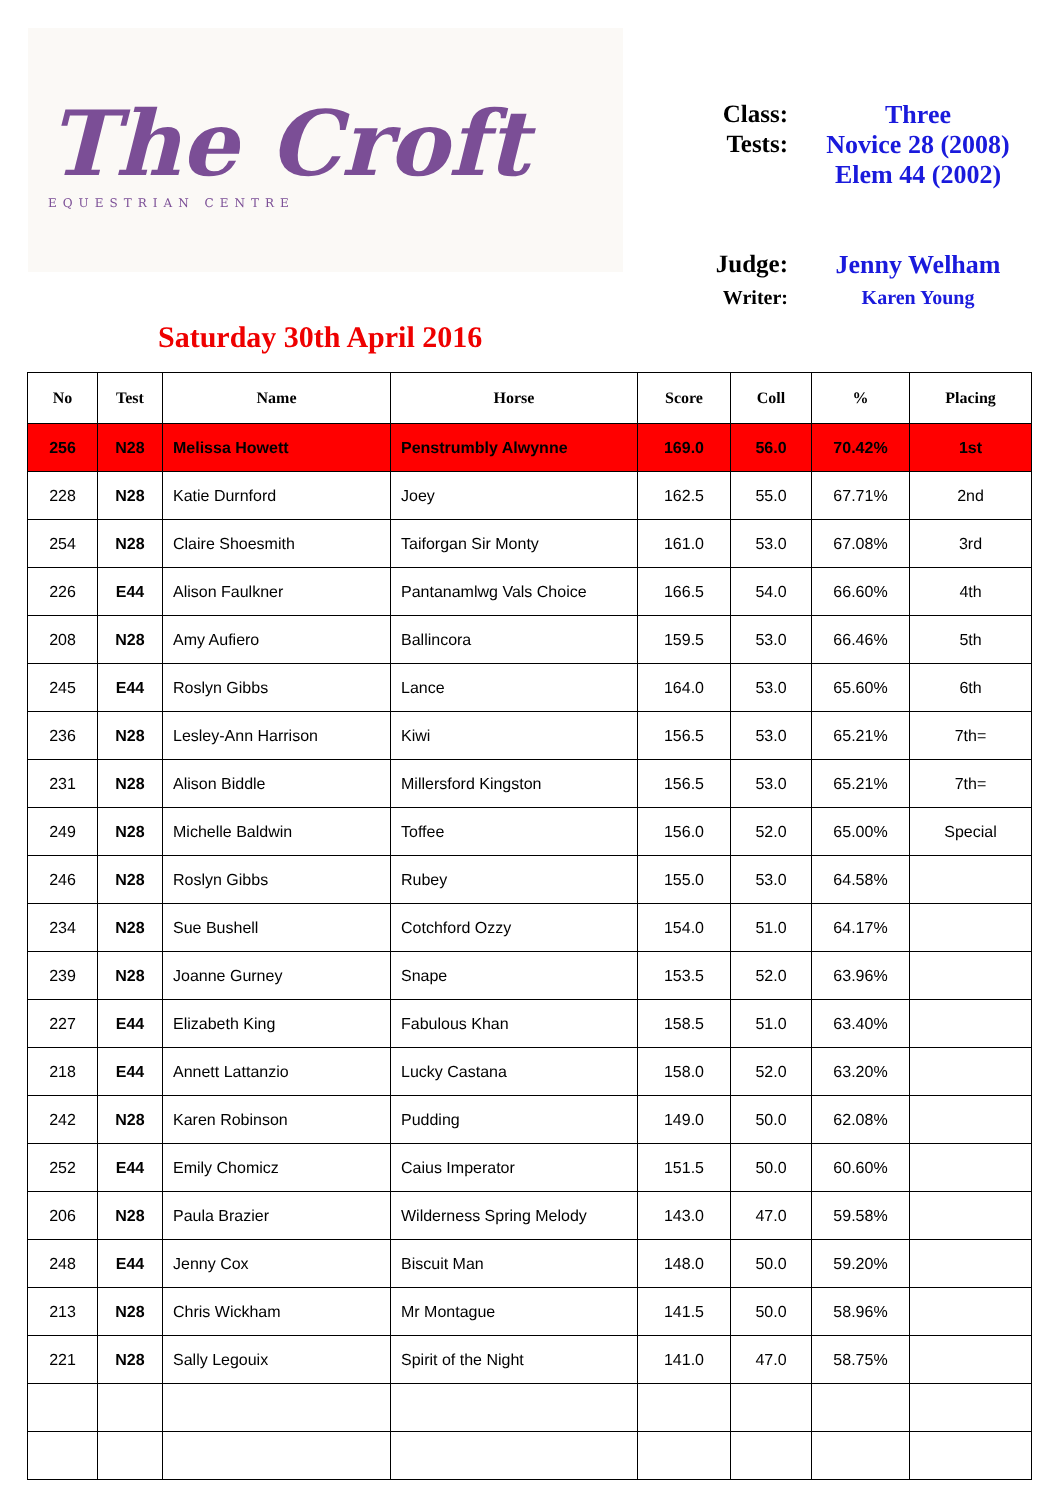The Croft
EQUESTRIAN CENTRE
Saturday 30th April 2016
Class: Three
Tests: Novice 28 (2008)
Elem 44 (2002)
Judge: Jenny Welham
Writer: Karen Young
| No | Test | Name | Horse | Score | Coll | % | Placing |
| --- | --- | --- | --- | --- | --- | --- | --- |
| 256 | N28 | Melissa Howett | Penstrumbly Alwynne | 169.0 | 56.0 | 70.42% | 1st |
| 228 | N28 | Katie Durnford | Joey | 162.5 | 55.0 | 67.71% | 2nd |
| 254 | N28 | Claire Shoesmith | Taiforgan Sir Monty | 161.0 | 53.0 | 67.08% | 3rd |
| 226 | E44 | Alison Faulkner | Pantanamlwg Vals Choice | 166.5 | 54.0 | 66.60% | 4th |
| 208 | N28 | Amy Aufiero | Ballincora | 159.5 | 53.0 | 66.46% | 5th |
| 245 | E44 | Roslyn Gibbs | Lance | 164.0 | 53.0 | 65.60% | 6th |
| 236 | N28 | Lesley-Ann Harrison | Kiwi | 156.5 | 53.0 | 65.21% | 7th= |
| 231 | N28 | Alison Biddle | Millersford Kingston | 156.5 | 53.0 | 65.21% | 7th= |
| 249 | N28 | Michelle Baldwin | Toffee | 156.0 | 52.0 | 65.00% | Special |
| 246 | N28 | Roslyn Gibbs | Rubey | 155.0 | 53.0 | 64.58% | |
| 234 | N28 | Sue Bushell | Cotchford Ozzy | 154.0 | 51.0 | 64.17% | |
| 239 | N28 | Joanne Gurney | Snape | 153.5 | 52.0 | 63.96% | |
| 227 | E44 | Elizabeth King | Fabulous Khan | 158.5 | 51.0 | 63.40% | |
| 218 | E44 | Annett Lattanzio | Lucky Castana | 158.0 | 52.0 | 63.20% | |
| 242 | N28 | Karen Robinson | Pudding | 149.0 | 50.0 | 62.08% | |
| 252 | E44 | Emily Chomicz | Caius Imperator | 151.5 | 50.0 | 60.60% | |
| 206 | N28 | Paula Brazier | Wilderness Spring Melody | 143.0 | 47.0 | 59.58% | |
| 248 | E44 | Jenny Cox | Biscuit Man | 148.0 | 50.0 | 59.20% | |
| 213 | N28 | Chris Wickham | Mr Montague | 141.5 | 50.0 | 58.96% | |
| 221 | N28 | Sally Legouix | Spirit of the Night | 141.0 | 47.0 | 58.75% | |